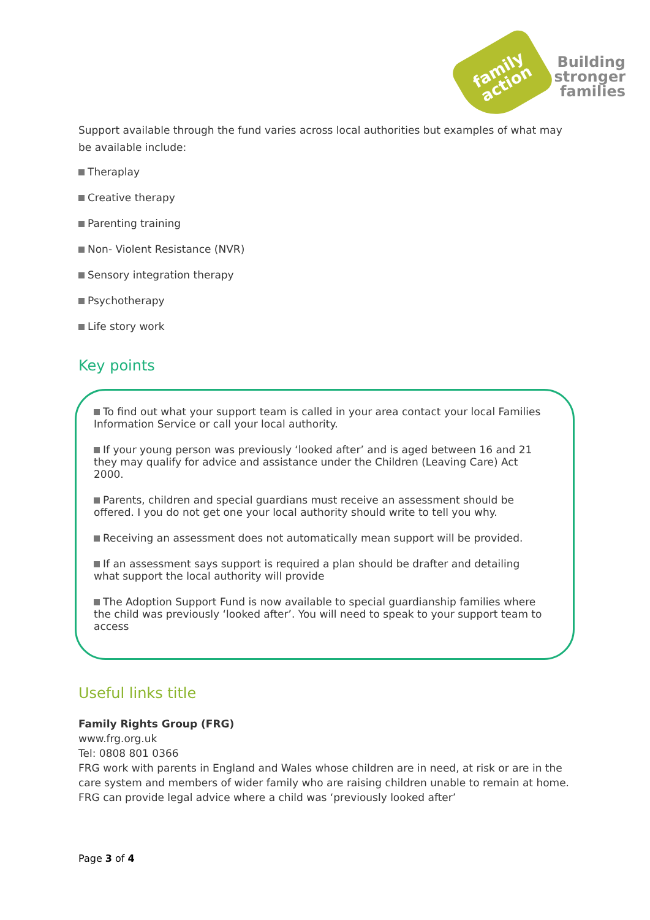family
action
Building
stronger
families
Support available through the fund varies across local authorities but examples of what may be available include:
Theraplay
Creative therapy
Parenting training
Non- Violent Resistance (NVR)
Sensory integration therapy
Psychotherapy
Life story work
Key points
To find out what your support team is called in your area contact your local Families Information Service or call your local authority.
If your young person was previously ‘looked after’ and is aged between 16 and 21 they may qualify for advice and assistance under the Children (Leaving Care) Act 2000.
Parents, children and special guardians must receive an assessment should be offered. I you do not get one your local authority should write to tell you why.
Receiving an assessment does not automatically mean support will be provided.
If an assessment says support is required a plan should be drafter and detailing what support the local authority will provide
The Adoption Support Fund is now available to special guardianship families where the child was previously ‘looked after’. You will need to speak to your support team to access
Useful links title
Family Rights Group (FRG)
www.frg.org.uk
Tel: 0808 801 0366
FRG work with parents in England and Wales whose children are in need, at risk or are in the care system and members of wider family who are raising children unable to remain at home. FRG can provide legal advice where a child was ‘previously looked after’
Page 3 of 4